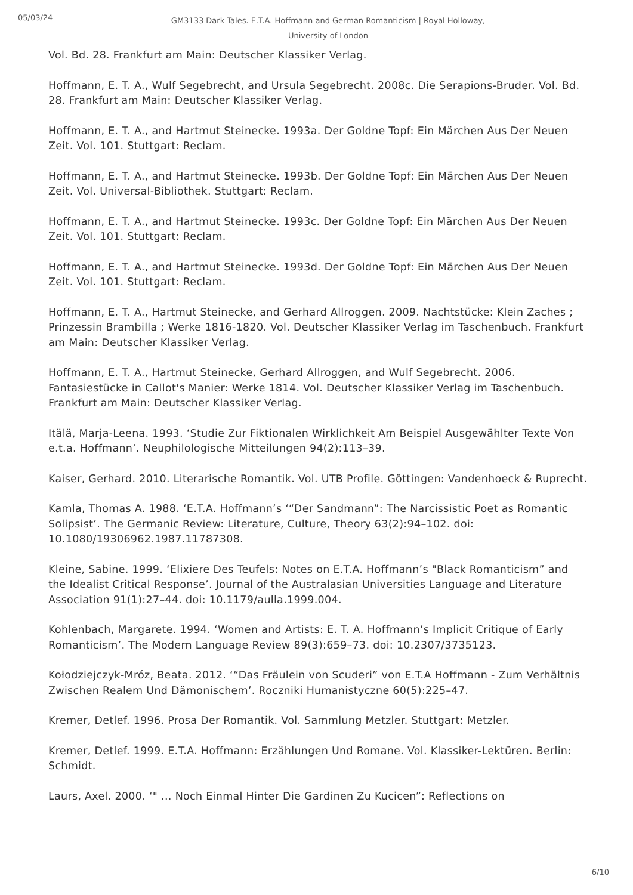05/03/24
GM3133 Dark Tales. E.T.A. Hoffmann and German Romanticism | Royal Holloway, University of London
Vol. Bd. 28. Frankfurt am Main: Deutscher Klassiker Verlag.
Hoffmann, E. T. A., Wulf Segebrecht, and Ursula Segebrecht. 2008c. Die Serapions-Bruder. Vol. Bd. 28. Frankfurt am Main: Deutscher Klassiker Verlag.
Hoffmann, E. T. A., and Hartmut Steinecke. 1993a. Der Goldne Topf: Ein Märchen Aus Der Neuen Zeit. Vol. 101. Stuttgart: Reclam.
Hoffmann, E. T. A., and Hartmut Steinecke. 1993b. Der Goldne Topf: Ein Märchen Aus Der Neuen Zeit. Vol. Universal-Bibliothek. Stuttgart: Reclam.
Hoffmann, E. T. A., and Hartmut Steinecke. 1993c. Der Goldne Topf: Ein Märchen Aus Der Neuen Zeit. Vol. 101. Stuttgart: Reclam.
Hoffmann, E. T. A., and Hartmut Steinecke. 1993d. Der Goldne Topf: Ein Märchen Aus Der Neuen Zeit. Vol. 101. Stuttgart: Reclam.
Hoffmann, E. T. A., Hartmut Steinecke, and Gerhard Allroggen. 2009. Nachtstücke: Klein Zaches ; Prinzessin Brambilla ; Werke 1816-1820. Vol. Deutscher Klassiker Verlag im Taschenbuch. Frankfurt am Main: Deutscher Klassiker Verlag.
Hoffmann, E. T. A., Hartmut Steinecke, Gerhard Allroggen, and Wulf Segebrecht. 2006. Fantasiestücke in Callot's Manier: Werke 1814. Vol. Deutscher Klassiker Verlag im Taschenbuch. Frankfurt am Main: Deutscher Klassiker Verlag.
Itälä, Marja-Leena. 1993. ‘Studie Zur Fiktionalen Wirklichkeit Am Beispiel Ausgewählter Texte Von e.t.a. Hoffmann’. Neuphilologische Mitteilungen 94(2):113–39.
Kaiser, Gerhard. 2010. Literarische Romantik. Vol. UTB Profile. Göttingen: Vandenhoeck & Ruprecht.
Kamla, Thomas A. 1988. ‘E.T.A. Hoffmann’s ‘“Der Sandmann”: The Narcissistic Poet as Romantic Solipsist’. The Germanic Review: Literature, Culture, Theory 63(2):94–102. doi: 10.1080/19306962.1987.11787308.
Kleine, Sabine. 1999. ‘Elixiere Des Teufels: Notes on E.T.A. Hoffmann’s "Black Romanticism” and the Idealist Critical Response’. Journal of the Australasian Universities Language and Literature Association 91(1):27–44. doi: 10.1179/aulla.1999.004.
Kohlenbach, Margarete. 1994. ‘Women and Artists: E. T. A. Hoffmann’s Implicit Critique of Early Romanticism’. The Modern Language Review 89(3):659–73. doi: 10.2307/3735123.
Kołodziejczyk-Mróz, Beata. 2012. ‘“Das Fräulein von Scuderi” von E.T.A Hoffmann - Zum Verhältnis Zwischen Realem Und Dämonischem’. Roczniki Humanistyczne 60(5):225–47.
Kremer, Detlef. 1996. Prosa Der Romantik. Vol. Sammlung Metzler. Stuttgart: Metzler.
Kremer, Detlef. 1999. E.T.A. Hoffmann: Erzählungen Und Romane. Vol. Klassiker-Lektüren. Berlin: Schmidt.
Laurs, Axel. 2000. ‘" … Noch Einmal Hinter Die Gardinen Zu Kucicen”: Reflections on
6/10